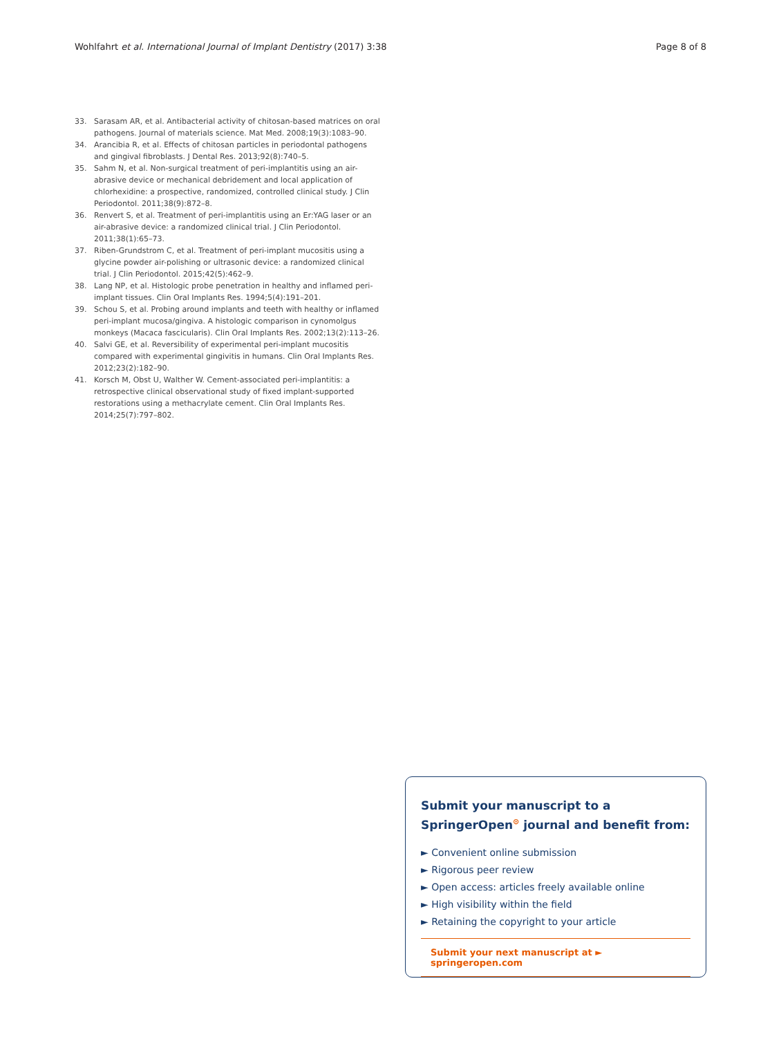Wohlfahrt et al. International Journal of Implant Dentistry (2017) 3:38 Page 8 of 8
33. Sarasam AR, et al. Antibacterial activity of chitosan-based matrices on oral pathogens. Journal of materials science. Mat Med. 2008;19(3):1083–90.
34. Arancibia R, et al. Effects of chitosan particles in periodontal pathogens and gingival fibroblasts. J Dental Res. 2013;92(8):740–5.
35. Sahm N, et al. Non-surgical treatment of peri-implantitis using an air-abrasive device or mechanical debridement and local application of chlorhexidine: a prospective, randomized, controlled clinical study. J Clin Periodontol. 2011;38(9):872–8.
36. Renvert S, et al. Treatment of peri-implantitis using an Er:YAG laser or an air-abrasive device: a randomized clinical trial. J Clin Periodontol. 2011;38(1):65–73.
37. Riben-Grundstrom C, et al. Treatment of peri-implant mucositis using a glycine powder air-polishing or ultrasonic device: a randomized clinical trial. J Clin Periodontol. 2015;42(5):462–9.
38. Lang NP, et al. Histologic probe penetration in healthy and inflamed peri-implant tissues. Clin Oral Implants Res. 1994;5(4):191–201.
39. Schou S, et al. Probing around implants and teeth with healthy or inflamed peri-implant mucosa/gingiva. A histologic comparison in cynomolgus monkeys (Macaca fascicularis). Clin Oral Implants Res. 2002;13(2):113–26.
40. Salvi GE, et al. Reversibility of experimental peri-implant mucositis compared with experimental gingivitis in humans. Clin Oral Implants Res. 2012;23(2):182–90.
41. Korsch M, Obst U, Walther W. Cement-associated peri-implantitis: a retrospective clinical observational study of fixed implant-supported restorations using a methacrylate cement. Clin Oral Implants Res. 2014;25(7):797–802.
Submit your manuscript to a SpringerOpen<sup>⊙</sup> journal and benefit from:
► Convenient online submission
► Rigorous peer review
► Open access: articles freely available online
► High visibility within the field
► Retaining the copyright to your article
Submit your next manuscript at ► springeropen.com